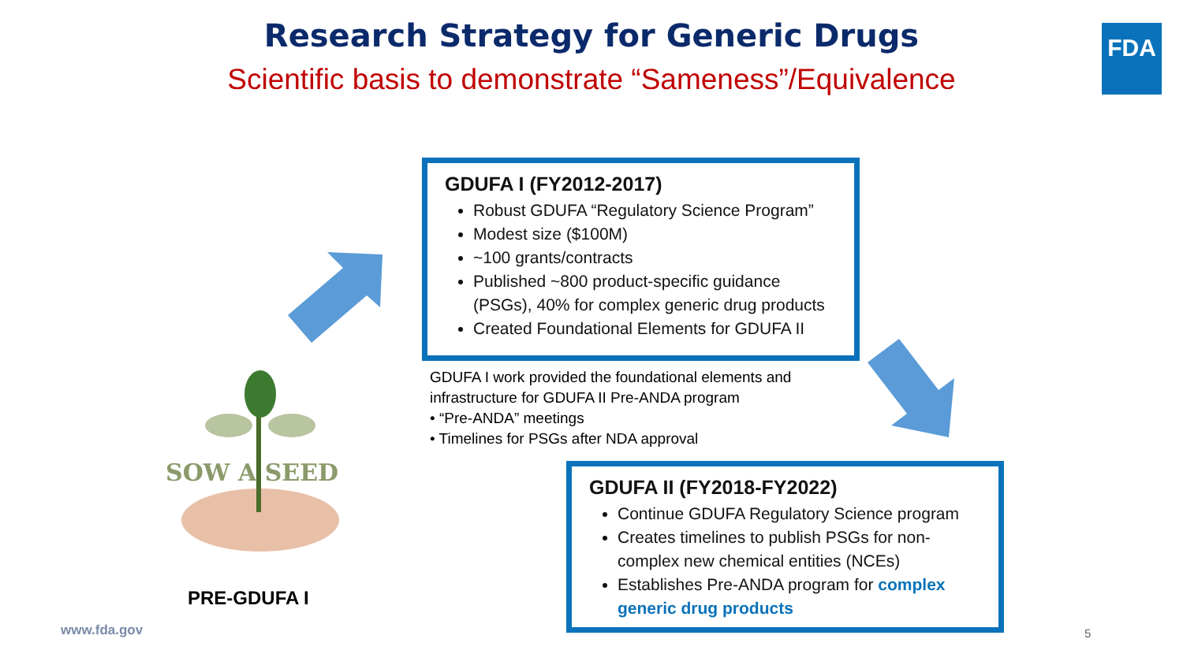Research Strategy for Generic Drugs
Scientific basis to demonstrate “Sameness”/Equivalence
FDA
SOW A SEED
GDUFA I (FY2012-2017)
Robust GDUFA “Regulatory Science Program”
Modest size ($100M)
~100 grants/contracts
Published ~800 product-specific guidance (PSGs), 40% for complex generic drug products
Created Foundational Elements for GDUFA II
GDUFA I work provided the foundational elements and infrastructure for GDUFA II Pre-ANDA program
• “Pre-ANDA” meetings
• Timelines for PSGs after NDA approval
GDUFA II (FY2018-FY2022)
Continue GDUFA Regulatory Science program
Creates timelines to publish PSGs for non-complex new chemical entities (NCEs)
Establishes Pre-ANDA program for complex generic drug products
PRE-GDUFA I
www.fda.gov 5